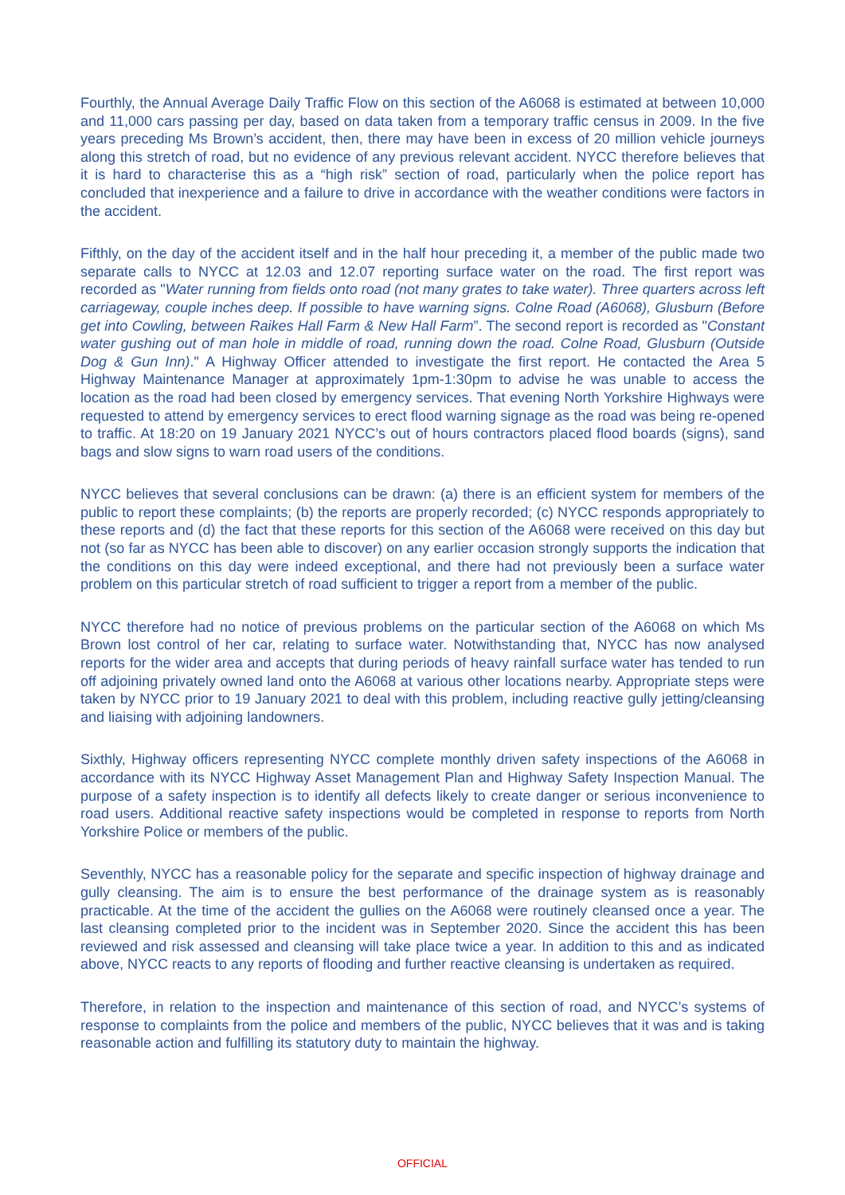Fourthly, the Annual Average Daily Traffic Flow on this section of the A6068 is estimated at between 10,000 and 11,000 cars passing per day, based on data taken from a temporary traffic census in 2009. In the five years preceding Ms Brown’s accident, then, there may have been in excess of 20 million vehicle journeys along this stretch of road, but no evidence of any previous relevant accident. NYCC therefore believes that it is hard to characterise this as a “high risk” section of road, particularly when the police report has concluded that inexperience and a failure to drive in accordance with the weather conditions were factors in the accident.
Fifthly, on the day of the accident itself and in the half hour preceding it, a member of the public made two separate calls to NYCC at 12.03 and 12.07 reporting surface water on the road. The first report was recorded as "Water running from fields onto road (not many grates to take water). Three quarters across left carriageway, couple inches deep. If possible to have warning signs. Colne Road (A6068), Glusburn (Before get into Cowling, between Raikes Hall Farm & New Hall Farm”. The second report is recorded as "Constant water gushing out of man hole in middle of road, running down the road. Colne Road, Glusburn (Outside Dog & Gun Inn)." A Highway Officer attended to investigate the first report. He contacted the Area 5 Highway Maintenance Manager at approximately 1pm-1:30pm to advise he was unable to access the location as the road had been closed by emergency services. That evening North Yorkshire Highways were requested to attend by emergency services to erect flood warning signage as the road was being re-opened to traffic. At 18:20 on 19 January 2021 NYCC’s out of hours contractors placed flood boards (signs), sand bags and slow signs to warn road users of the conditions.
NYCC believes that several conclusions can be drawn: (a) there is an efficient system for members of the public to report these complaints; (b) the reports are properly recorded; (c) NYCC responds appropriately to these reports and (d) the fact that these reports for this section of the A6068 were received on this day but not (so far as NYCC has been able to discover) on any earlier occasion strongly supports the indication that the conditions on this day were indeed exceptional, and there had not previously been a surface water problem on this particular stretch of road sufficient to trigger a report from a member of the public.
NYCC therefore had no notice of previous problems on the particular section of the A6068 on which Ms Brown lost control of her car, relating to surface water. Notwithstanding that, NYCC has now analysed reports for the wider area and accepts that during periods of heavy rainfall surface water has tended to run off adjoining privately owned land onto the A6068 at various other locations nearby. Appropriate steps were taken by NYCC prior to 19 January 2021 to deal with this problem, including reactive gully jetting/cleansing and liaising with adjoining landowners.
Sixthly, Highway officers representing NYCC complete monthly driven safety inspections of the A6068 in accordance with its NYCC Highway Asset Management Plan and Highway Safety Inspection Manual. The purpose of a safety inspection is to identify all defects likely to create danger or serious inconvenience to road users. Additional reactive safety inspections would be completed in response to reports from North Yorkshire Police or members of the public.
Seventhly, NYCC has a reasonable policy for the separate and specific inspection of highway drainage and gully cleansing. The aim is to ensure the best performance of the drainage system as is reasonably practicable. At the time of the accident the gullies on the A6068 were routinely cleansed once a year. The last cleansing completed prior to the incident was in September 2020. Since the accident this has been reviewed and risk assessed and cleansing will take place twice a year. In addition to this and as indicated above, NYCC reacts to any reports of flooding and further reactive cleansing is undertaken as required.
Therefore, in relation to the inspection and maintenance of this section of road, and NYCC’s systems of response to complaints from the police and members of the public, NYCC believes that it was and is taking reasonable action and fulfilling its statutory duty to maintain the highway.
OFFICIAL